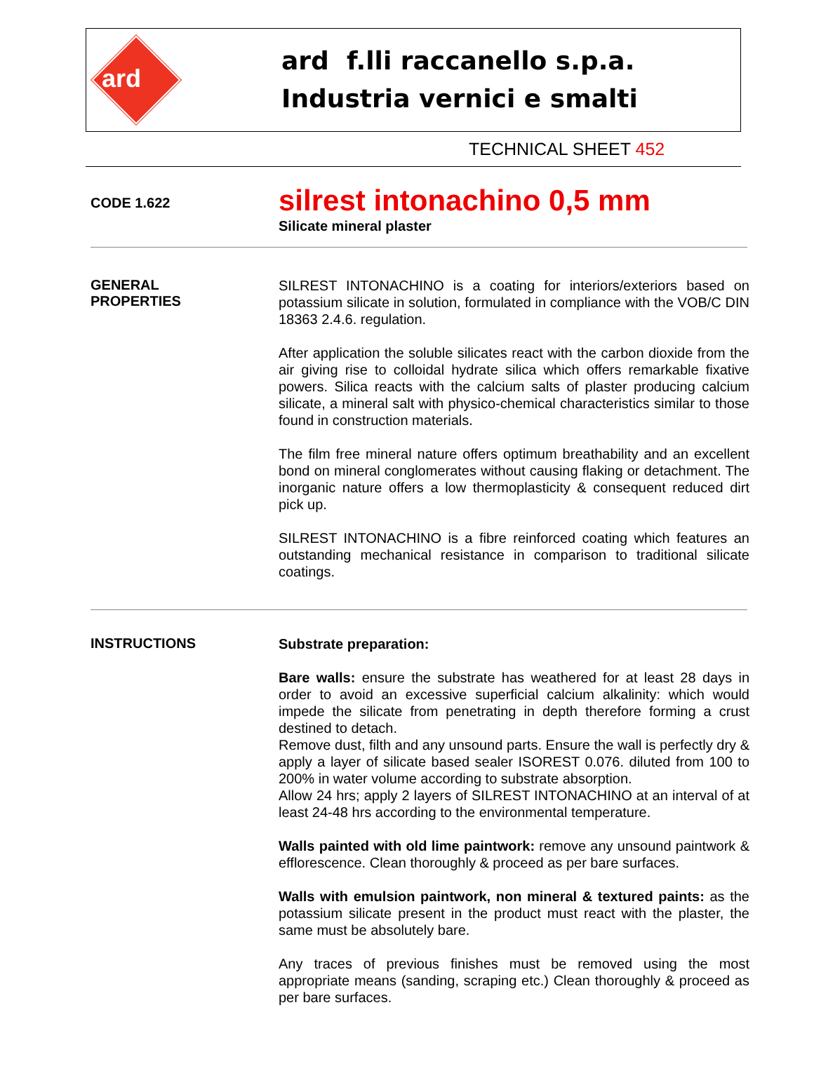ard
ard f.lli raccanello s.p.a.
Industria vernici e smalti
TECHNICAL SHEET 452
CODE 1.622
silrest intonachino 0,5 mm
Silicate mineral plaster
GENERAL
PROPERTIES
SILREST INTONACHINO is a coating for interiors/exteriors based on potassium silicate in solution, formulated in compliance with the VOB/C DIN 18363 2.4.6. regulation.
After application the soluble silicates react with the carbon dioxide from the air giving rise to colloidal hydrate silica which offers remarkable fixative powers. Silica reacts with the calcium salts of plaster producing calcium silicate, a mineral salt with physico-chemical characteristics similar to those found in construction materials.
The film free mineral nature offers optimum breathability and an excellent bond on mineral conglomerates without causing flaking or detachment. The inorganic nature offers a low thermoplasticity & consequent reduced dirt pick up.
SILREST INTONACHINO is a fibre reinforced coating which features an outstanding mechanical resistance in comparison to traditional silicate coatings.
INSTRUCTIONS
Substrate preparation:
Bare walls: ensure the substrate has weathered for at least 28 days in order to avoid an excessive superficial calcium alkalinity: which would impede the silicate from penetrating in depth therefore forming a crust destined to detach.
Remove dust, filth and any unsound parts. Ensure the wall is perfectly dry & apply a layer of silicate based sealer ISOREST 0.076. diluted from 100 to 200% in water volume according to substrate absorption.
Allow 24 hrs; apply 2 layers of SILREST INTONACHINO at an interval of at least 24-48 hrs according to the environmental temperature.
Walls painted with old lime paintwork: remove any unsound paintwork & efflorescence. Clean thoroughly & proceed as per bare surfaces.
Walls with emulsion paintwork, non mineral & textured paints: as the potassium silicate present in the product must react with the plaster, the same must be absolutely bare.
Any traces of previous finishes must be removed using the most appropriate means (sanding, scraping etc.) Clean thoroughly & proceed as per bare surfaces.